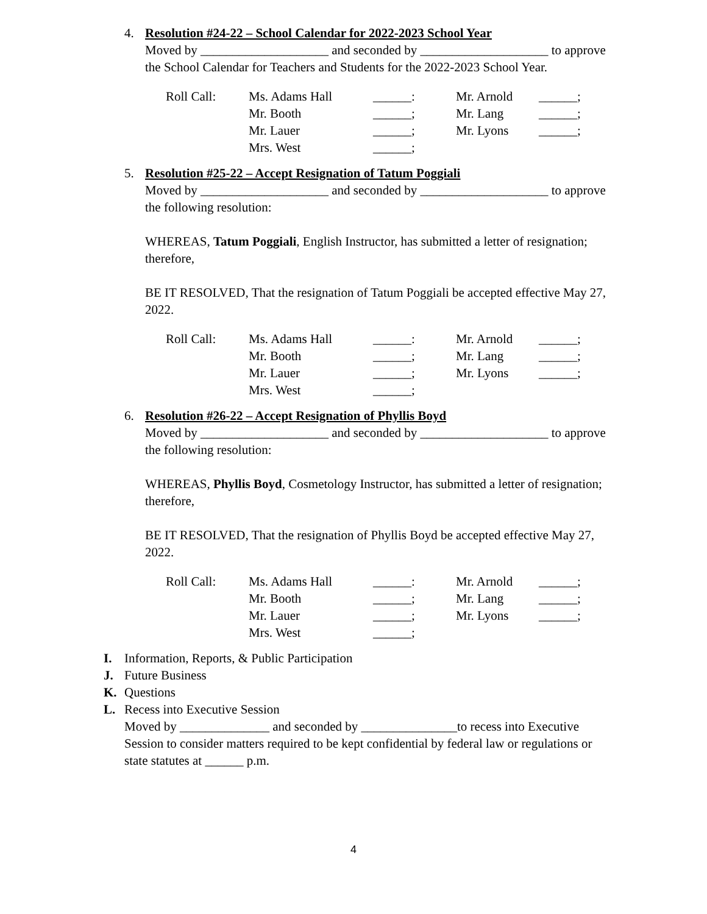4. Resolution #24-22 – School Calendar for 2022-2023 School Year
Moved by ____________________ and seconded by ____________________ to approve the School Calendar for Teachers and Students for the 2022-2023 School Year.
| Roll Call: | Ms. Adams Hall | ______: | Mr. Arnold | ______; |
| | Mr. Booth | ______; | Mr. Lang | ______; |
| | Mr. Lauer | ______; | Mr. Lyons | ______; |
| | Mrs. West | ______; | | |
5. Resolution #25-22 – Accept Resignation of Tatum Poggiali
Moved by ____________________ and seconded by ____________________ to approve the following resolution:
WHEREAS, Tatum Poggiali, English Instructor, has submitted a letter of resignation; therefore,
BE IT RESOLVED, That the resignation of Tatum Poggiali be accepted effective May 27, 2022.
| Roll Call: | Ms. Adams Hall | ______: | Mr. Arnold | ______; |
| | Mr. Booth | ______; | Mr. Lang | ______; |
| | Mr. Lauer | ______; | Mr. Lyons | ______; |
| | Mrs. West | ______; | | |
6. Resolution #26-22 – Accept Resignation of Phyllis Boyd
Moved by ____________________ and seconded by ____________________ to approve the following resolution:
WHEREAS, Phyllis Boyd, Cosmetology Instructor, has submitted a letter of resignation; therefore,
BE IT RESOLVED, That the resignation of Phyllis Boyd be accepted effective May 27, 2022.
| Roll Call: | Ms. Adams Hall | ______: | Mr. Arnold | ______; |
| | Mr. Booth | ______; | Mr. Lang | ______; |
| | Mr. Lauer | ______; | Mr. Lyons | ______; |
| | Mrs. West | ______; | | |
I. Information, Reports, & Public Participation
J. Future Business
K. Questions
L. Recess into Executive Session
Moved by ______________ and seconded by _______________to recess into Executive Session to consider matters required to be kept confidential by federal law or regulations or state statutes at ______ p.m.
4